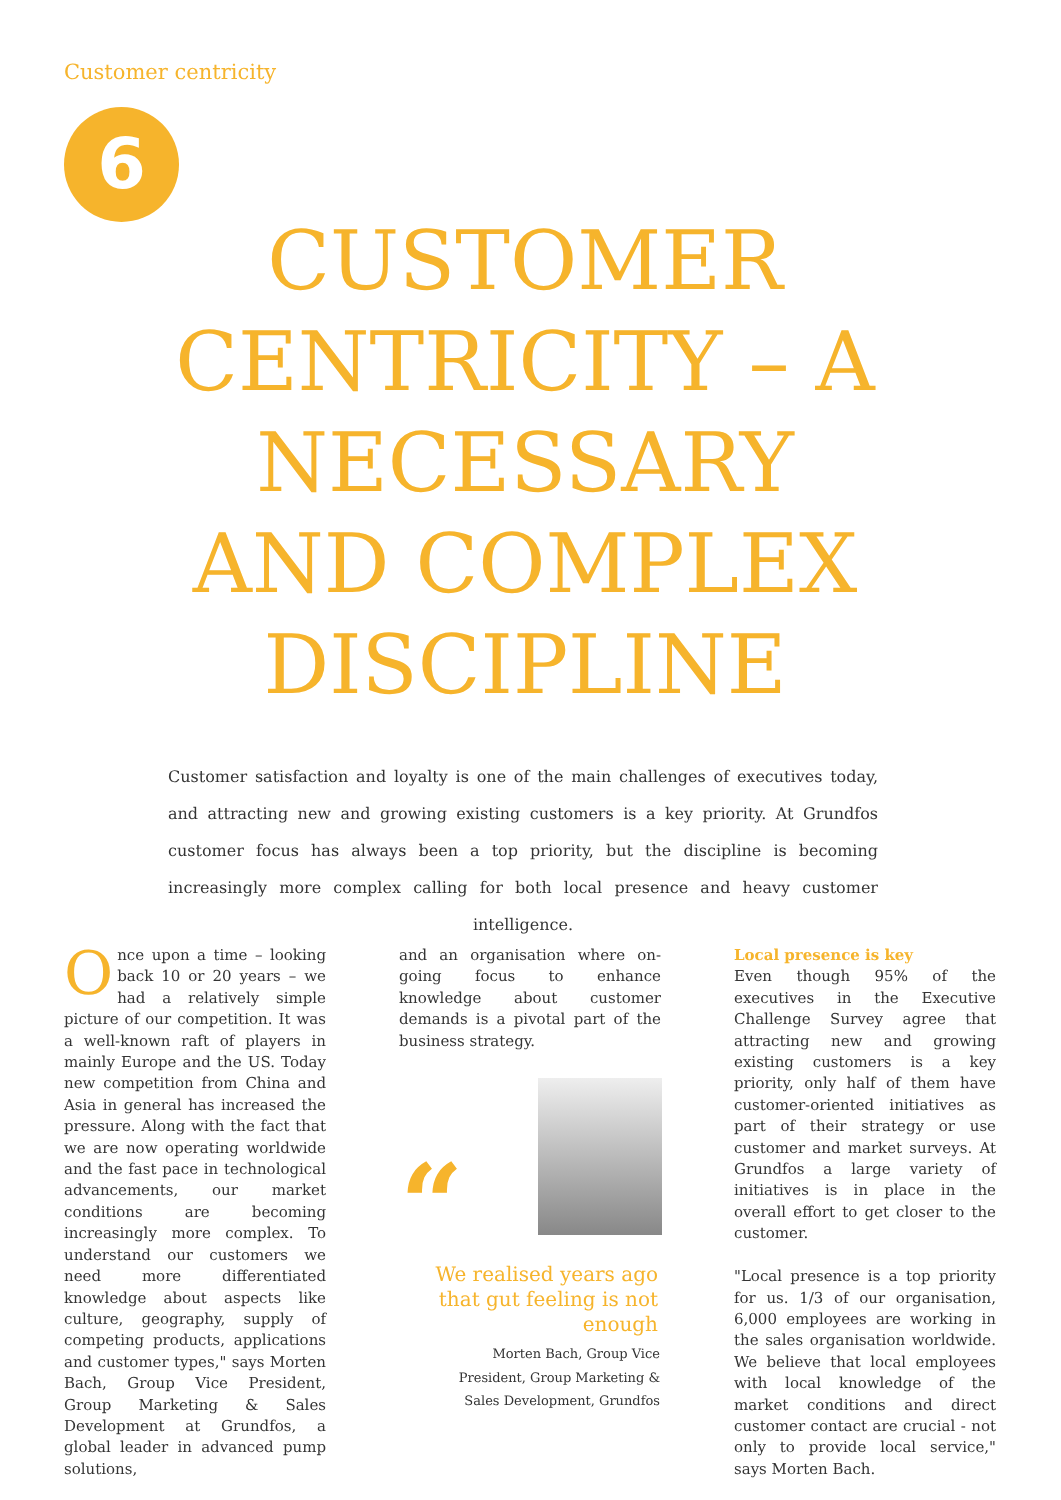Customer centricity
6
CUSTOMER CENTRICITY – A NECESSARY AND COMPLEX DISCIPLINE
Customer satisfaction and loyalty is one of the main challenges of executives today, and attracting new and growing existing customers is a key priority. At Grundfos customer focus has always been a top priority, but the discipline is becoming increasingly more complex calling for both local presence and heavy customer intelligence.
Once upon a time – looking back 10 or 20 years – we had a relatively simple picture of our competition. It was a well-known raft of players in mainly Europe and the US. Today new competition from China and Asia in general has increased the pressure. Along with the fact that we are now operating worldwide and the fast pace in technological advancements, our market conditions are becoming increasingly more complex. To understand our customers we need more differentiated knowledge about aspects like culture, geography, supply of competing products, applications and customer types," says Morten Bach, Group Vice President, Group Marketing & Sales Development at Grundfos, a global leader in advanced pump solutions,
and an organisation where on-going focus to enhance knowledge about customer demands is a pivotal part of the business strategy.
“
We realised years ago that gut feeling is not enough
Morten Bach, Group Vice President, Group Marketing & Sales Development, Grundfos
Local presence is key
Even though 95% of the executives in the Executive Challenge Survey agree that attracting new and growing existing customers is a key priority, only half of them have customer-oriented initiatives as part of their strategy or use customer and market surveys. At Grundfos a large variety of initiatives is in place in the overall effort to get closer to the customer.
"Local presence is a top priority for us. 1/3 of our organisation, 6,000 employees are working in the sales organisation worldwide. We believe that local employees with local knowledge of the market conditions and direct customer contact are crucial - not only to provide local service," says Morten Bach.